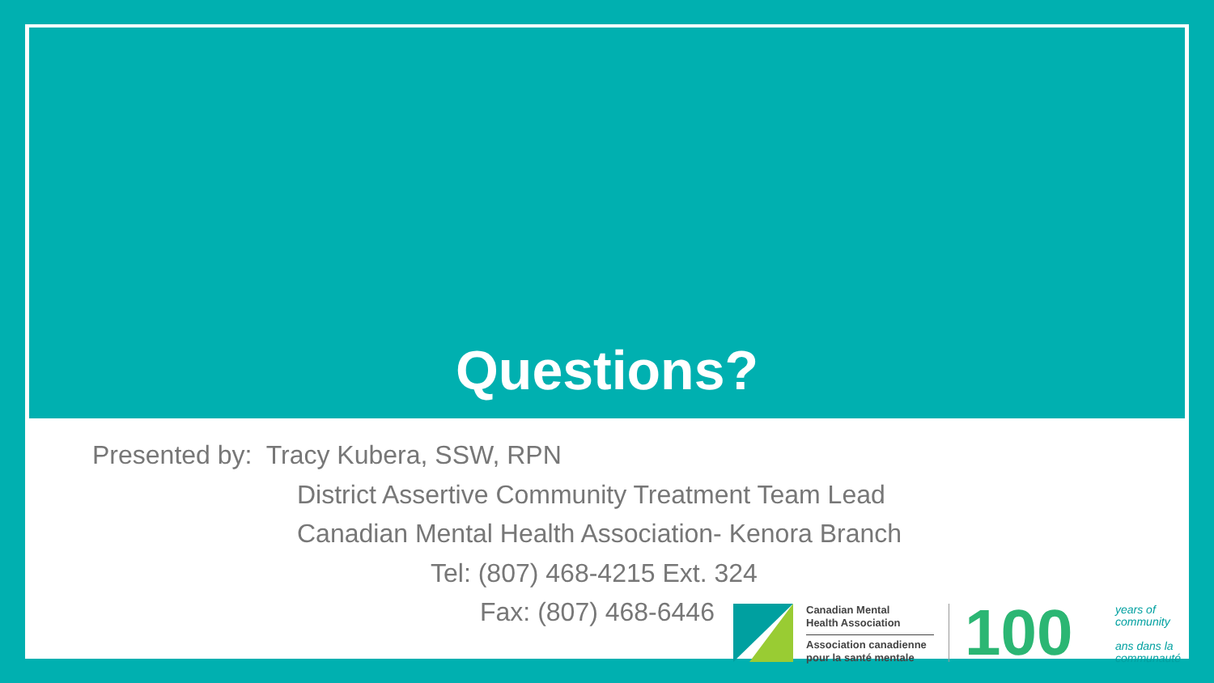Questions?
Presented by: Tracy Kubera, SSW, RPN
District Assertive Community Treatment Team Lead
Canadian Mental Health Association- Kenora Branch
Tel: (807) 468-4215 Ext. 324
Fax: (807) 468-6446
Canadian Mental
Health Association
Association canadienne
pour la santé mentale
100
years of
community
ans dans la
communauté